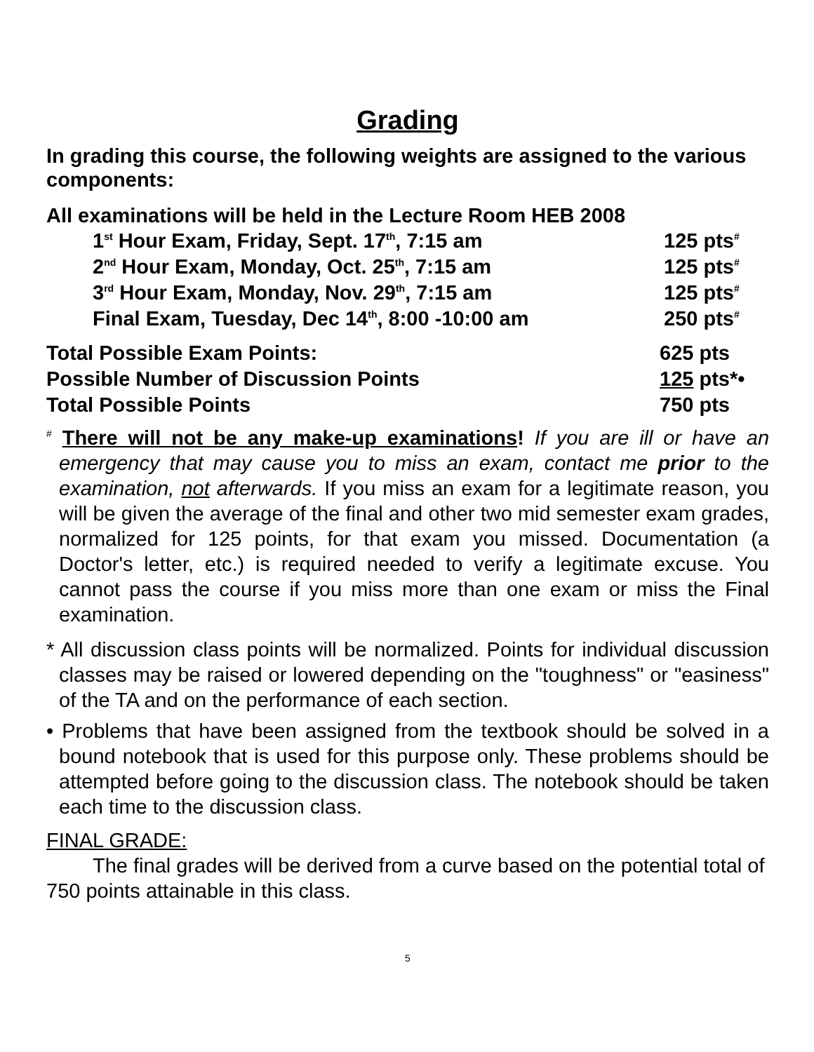Grading
In grading this course, the following weights are assigned to the various components:
All examinations will be held in the Lecture Room HEB 2008
| 1<sup>st</sup> Hour Exam, Friday, Sept. 17<sup>th</sup>, 7:15 am | 125 pts<sup>#</sup> |
| 2<sup>nd</sup> Hour Exam, Monday, Oct. 25<sup>th</sup>, 7:15 am | 125 pts<sup>#</sup> |
| 3<sup>rd</sup> Hour Exam, Monday, Nov. 29<sup>th</sup>, 7:15 am | 125 pts<sup>#</sup> |
| Final Exam, Tuesday, Dec 14<sup>th</sup>, 8:00 -10:00 am | 250 pts<sup>#</sup> |
| Total Possible Exam Points: | 625 pts |
| Possible Number of Discussion Points | 125 pts*• |
| Total Possible Points | 750 pts |
<sup>#</sup> There will not be any make-up examinations! If you are ill or have an emergency that may cause you to miss an exam, contact me prior to the examination, not afterwards. If you miss an exam for a legitimate reason, you will be given the average of the final and other two mid semester exam grades, normalized for 125 points, for that exam you missed. Documentation (a Doctor's letter, etc.) is required needed to verify a legitimate excuse. You cannot pass the course if you miss more than one exam or miss the Final examination.
* All discussion class points will be normalized. Points for individual discussion classes may be raised or lowered depending on the "toughness" or "easiness" of the TA and on the performance of each section.
• Problems that have been assigned from the textbook should be solved in a bound notebook that is used for this purpose only. These problems should be attempted before going to the discussion class. The notebook should be taken each time to the discussion class.
FINAL GRADE:
The final grades will be derived from a curve based on the potential total of 750 points attainable in this class.
5